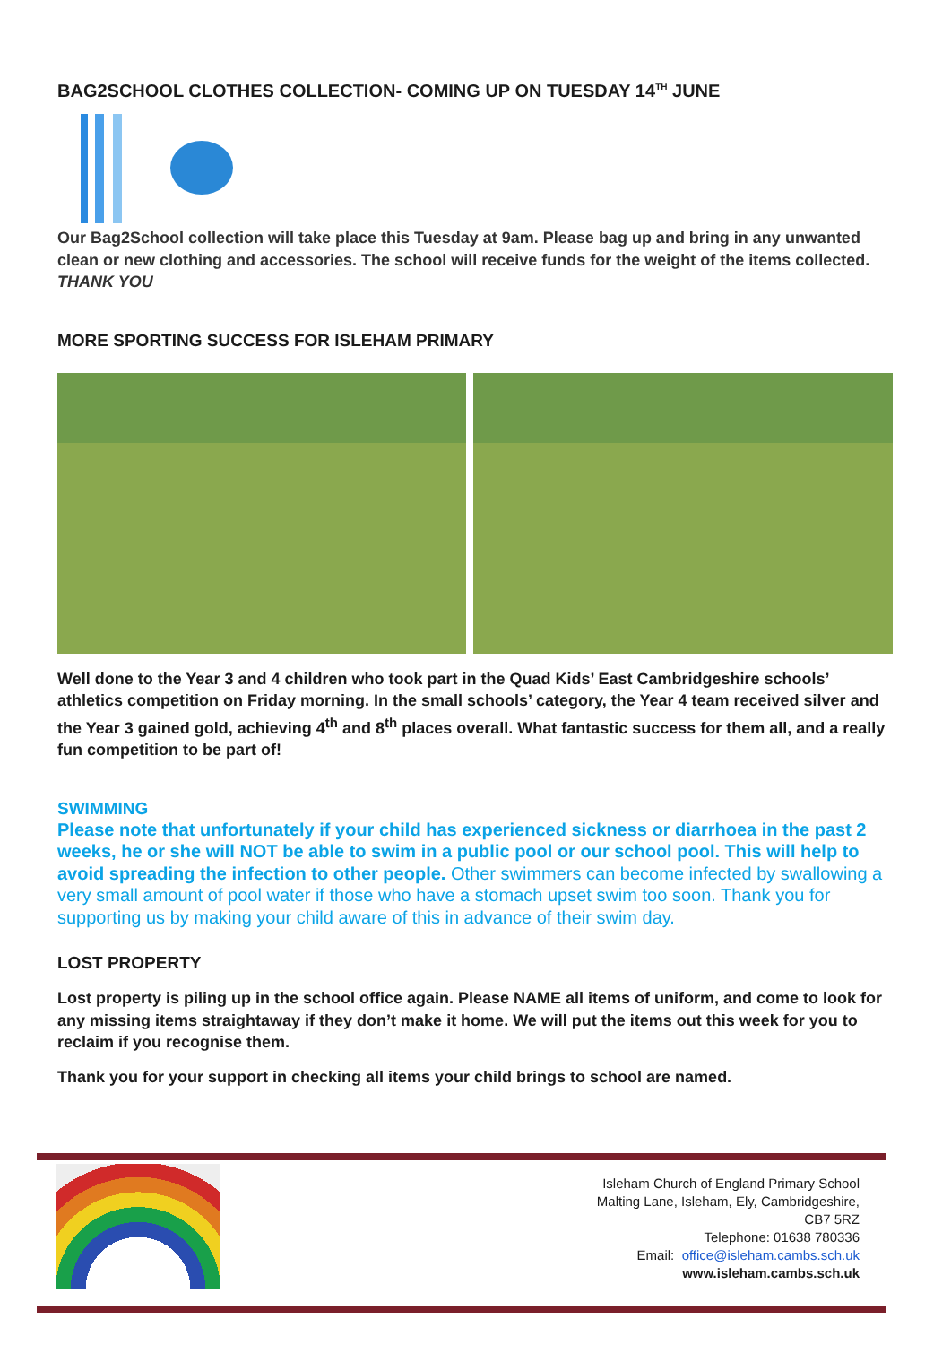BAG2SCHOOL CLOTHES COLLECTION- COMING UP ON TUESDAY 14<sup>TH</sup> JUNE
Our Bag2School collection will take place this Tuesday at 9am. Please bag up and bring in any unwanted clean or new clothing and accessories. The school will receive funds for the weight of the items collected. THANK YOU
MORE SPORTING SUCCESS FOR ISLEHAM PRIMARY
Well done to the Year 3 and 4 children who took part in the Quad Kids’ East Cambridgeshire schools’ athletics competition on Friday morning. In the small schools’ category, the Year 4 team received silver and the Year 3 gained gold, achieving 4<sup>th</sup> and 8<sup>th</sup> places overall. What fantastic success for them all, and a really fun competition to be part of!
SWIMMING
Please note that unfortunately if your child has experienced sickness or diarrhoea in the past 2 weeks, he or she will NOT be able to swim in a public pool or our school pool. This will help to avoid spreading the infection to other people. Other swimmers can become infected by swallowing a very small amount of pool water if those who have a stomach upset swim too soon. Thank you for supporting us by making your child aware of this in advance of their swim day.
LOST PROPERTY
Lost property is piling up in the school office again. Please NAME all items of uniform, and come to look for any missing items straightaway if they don’t make it home. We will put the items out this week for you to reclaim if you recognise them.
Thank you for your support in checking all items your child brings to school are named.
Isleham Church of England Primary School
Malting Lane, Isleham, Ely, Cambridgeshire,
CB7 5RZ
Telephone: 01638 780336
Email: office@isleham.cambs.sch.uk
www.isleham.cambs.sch.uk